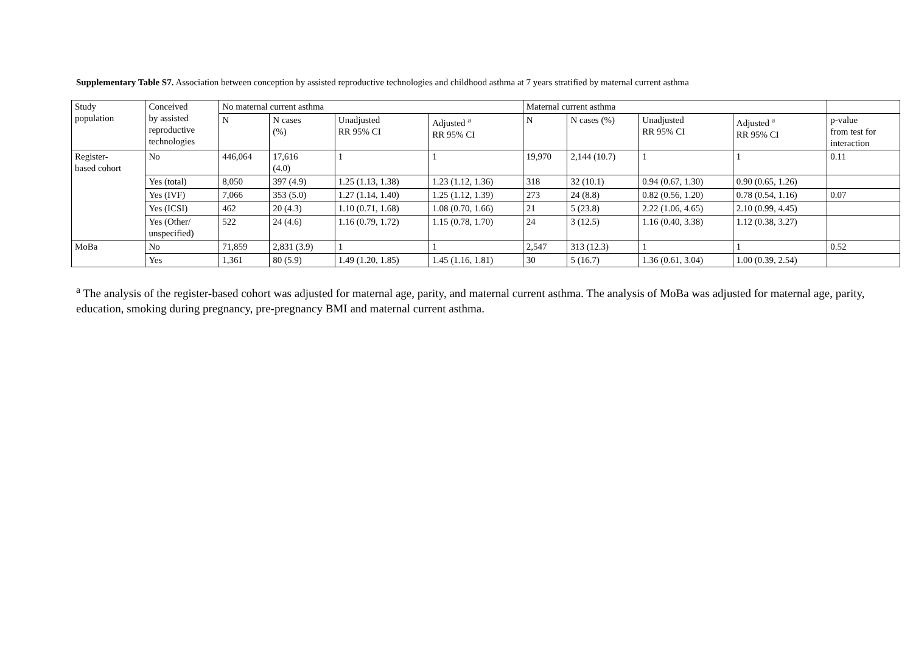Supplementary Table S7. Association between conception by assisted reproductive technologies and childhood asthma at 7 years stratified by maternal current asthma
| Study population | Conceived by assisted reproductive technologies | No maternal current asthma | | | | Maternal current asthma | | | | |
| | | N | N cases (%) | Unadjusted RR 95% CI | Adjusted <sup>a</sup> RR 95% CI | N | N cases (%) | Unadjusted RR 95% CI | Adjusted <sup>a</sup> RR 95% CI | p-value from test for interaction |
| Register- based cohort | No | 446,064 | 17,616 (4.0) | 1 | 1 | 19,970 | 2,144 (10.7) | 1 | 1 | 0.11 |
| | Yes (total) | 8,050 | 397 (4.9) | 1.25 (1.13, 1.38) | 1.23 (1.12, 1.36) | 318 | 32 (10.1) | 0.94 (0.67, 1.30) | 0.90 (0.65, 1.26) | |
| | Yes (IVF) | 7,066 | 353 (5.0) | 1.27 (1.14, 1.40) | 1.25 (1.12, 1.39) | 273 | 24 (8.8) | 0.82 (0.56, 1.20) | 0.78 (0.54, 1.16) | 0.07 |
| | Yes (ICSI) | 462 | 20 (4.3) | 1.10 (0.71, 1.68) | 1.08 (0.70, 1.66) | 21 | 5 (23.8) | 2.22 (1.06, 4.65) | 2.10 (0.99, 4.45) | |
| | Yes (Other/ unspecified) | 522 | 24 (4.6) | 1.16 (0.79, 1.72) | 1.15 (0.78, 1.70) | 24 | 3 (12.5) | 1.16 (0.40, 3.38) | 1.12 (0.38, 3.27) | |
| MoBa | No | 71,859 | 2,831 (3.9) | 1 | 1 | 2,547 | 313 (12.3) | 1 | 1 | 0.52 |
| | Yes | 1,361 | 80 (5.9) | 1.49 (1.20, 1.85) | 1.45 (1.16, 1.81) | 30 | 5 (16.7) | 1.36 (0.61, 3.04) | 1.00 (0.39, 2.54) | |
<sup>a</sup> The analysis of the register-based cohort was adjusted for maternal age, parity, and maternal current asthma. The analysis of MoBa was adjusted for maternal age, parity, education, smoking during pregnancy, pre-pregnancy BMI and maternal current asthma.